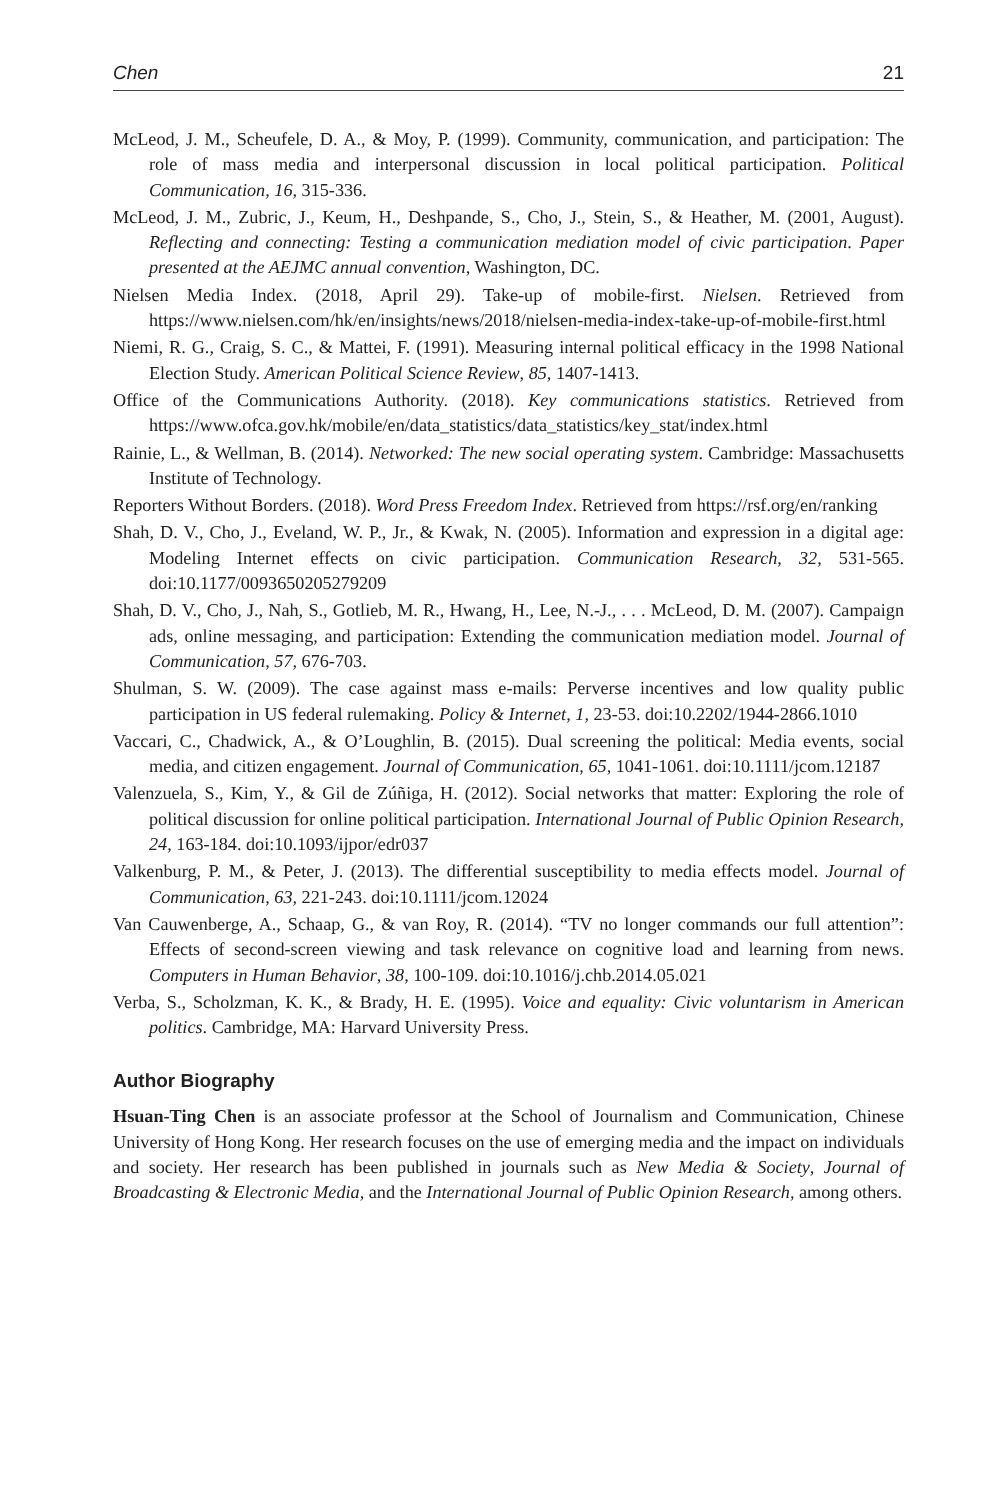Chen 21
McLeod, J. M., Scheufele, D. A., & Moy, P. (1999). Community, communication, and participation: The role of mass media and interpersonal discussion in local political participation. Political Communication, 16, 315-336.
McLeod, J. M., Zubric, J., Keum, H., Deshpande, S., Cho, J., Stein, S., & Heather, M. (2001, August). Reflecting and connecting: Testing a communication mediation model of civic participation. Paper presented at the AEJMC annual convention, Washington, DC.
Nielsen Media Index. (2018, April 29). Take-up of mobile-first. Nielsen. Retrieved from https://www.nielsen.com/hk/en/insights/news/2018/nielsen-media-index-take-up-of-mobile-first.html
Niemi, R. G., Craig, S. C., & Mattei, F. (1991). Measuring internal political efficacy in the 1998 National Election Study. American Political Science Review, 85, 1407-1413.
Office of the Communications Authority. (2018). Key communications statistics. Retrieved from https://www.ofca.gov.hk/mobile/en/data_statistics/data_statistics/key_stat/index.html
Rainie, L., & Wellman, B. (2014). Networked: The new social operating system. Cambridge: Massachusetts Institute of Technology.
Reporters Without Borders. (2018). Word Press Freedom Index. Retrieved from https://rsf.org/en/ranking
Shah, D. V., Cho, J., Eveland, W. P., Jr., & Kwak, N. (2005). Information and expression in a digital age: Modeling Internet effects on civic participation. Communication Research, 32, 531-565. doi:10.1177/0093650205279209
Shah, D. V., Cho, J., Nah, S., Gotlieb, M. R., Hwang, H., Lee, N.-J., . . . McLeod, D. M. (2007). Campaign ads, online messaging, and participation: Extending the communication mediation model. Journal of Communication, 57, 676-703.
Shulman, S. W. (2009). The case against mass e-mails: Perverse incentives and low quality public participation in US federal rulemaking. Policy & Internet, 1, 23-53. doi:10.2202/1944-2866.1010
Vaccari, C., Chadwick, A., & O’Loughlin, B. (2015). Dual screening the political: Media events, social media, and citizen engagement. Journal of Communication, 65, 1041-1061. doi:10.1111/jcom.12187
Valenzuela, S., Kim, Y., & Gil de Zúñiga, H. (2012). Social networks that matter: Exploring the role of political discussion for online political participation. International Journal of Public Opinion Research, 24, 163-184. doi:10.1093/ijpor/edr037
Valkenburg, P. M., & Peter, J. (2013). The differential susceptibility to media effects model. Journal of Communication, 63, 221-243. doi:10.1111/jcom.12024
Van Cauwenberge, A., Schaap, G., & van Roy, R. (2014). “TV no longer commands our full attention”: Effects of second-screen viewing and task relevance on cognitive load and learning from news. Computers in Human Behavior, 38, 100-109. doi:10.1016/j.chb.2014.05.021
Verba, S., Scholzman, K. K., & Brady, H. E. (1995). Voice and equality: Civic voluntarism in American politics. Cambridge, MA: Harvard University Press.
Author Biography
Hsuan-Ting Chen is an associate professor at the School of Journalism and Communication, Chinese University of Hong Kong. Her research focuses on the use of emerging media and the impact on individuals and society. Her research has been published in journals such as New Media & Society, Journal of Broadcasting & Electronic Media, and the International Journal of Public Opinion Research, among others.